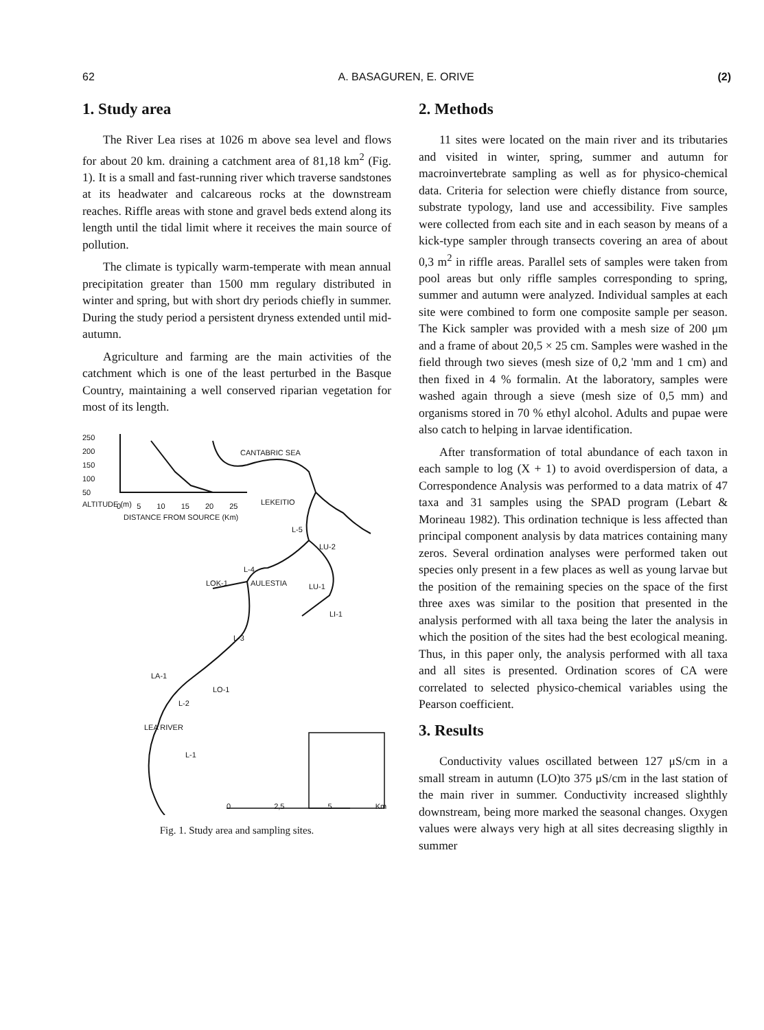62 A. BASAGUREN, E. ORIVE (2)
1. Study area
The River Lea rises at 1026 m above sea level and flows for about 20 km. draining a catchment area of 81,18 km<sup>2</sup> (Fig. 1). It is a small and fast-running river which traverse sandstones at its headwater and calcareous rocks at the downstream reaches. Riffle areas with stone and gravel beds extend along its length until the tidal limit where it receives the main source of pollution.
The climate is typically warm-temperate with mean annual precipitation greater than 1500 mm regulary distributed in winter and spring, but with short dry periods chiefly in summer. During the study period a persistent dryness extended until mid-autumn.
Agriculture and farming are the main activities of the catchment which is one of the least perturbed in the Basque Country, maintaining a well conserved riparian vegetation for most of its length.
CANTABRIC SEA
250
200
150
100
50
ALTITUDE (m) 0 5 10 15 20 25
DISTANCE FROM SOURCE (Km)
LEKEITIO
L-5
LU-2
L-4
LOK-1 AULESTIA LU-1
LI-1
L-3
LA-1
LO-1
L-2
LEA RIVER
L-1
0 2,5 5 Km
Fig. 1. Study area and sampling sites.
2. Methods
11 sites were located on the main river and its tributaries and visited in winter, spring, summer and autumn for macroinvertebrate sampling as well as for physico-chemical data. Criteria for selection were chiefly distance from source, substrate typology, land use and accessibility. Five samples were collected from each site and in each season by means of a kick-type sampler through transects covering an area of about 0,3 m<sup>2</sup> in riffle areas. Parallel sets of samples were taken from pool areas but only riffle samples corresponding to spring, summer and autumn were analyzed. Individual samples at each site were combined to form one composite sample per season. The Kick sampler was provided with a mesh size of 200 μm and a frame of about 20,5 × 25 cm. Samples were washed in the field through two sieves (mesh size of 0,2 'mm and 1 cm) and then fixed in 4 % formalin. At the laboratory, samples were washed again through a sieve (mesh size of 0,5 mm) and organisms stored in 70 % ethyl alcohol. Adults and pupae were also catch to helping in larvae identification.
After transformation of total abundance of each taxon in each sample to log (X + 1) to avoid overdispersion of data, a Correspondence Analysis was performed to a data matrix of 47 taxa and 31 samples using the SPAD program (Lebart & Morineau 1982). This ordination technique is less affected than principal component analysis by data matrices containing many zeros. Several ordination analyses were performed taken out species only present in a few places as well as young larvae but the position of the remaining species on the space of the first three axes was similar to the position that presented in the analysis performed with all taxa being the later the analysis in which the position of the sites had the best ecological meaning. Thus, in this paper only, the analysis performed with all taxa and all sites is presented. Ordination scores of CA were correlated to selected physico-chemical variables using the Pearson coefficient.
3. Results
Conductivity values oscillated between 127 μS/cm in a small stream in autumn (LO)to 375 μS/cm in the last station of the main river in summer. Conductivity increased slighthly downstream, being more marked the seasonal changes. Oxygen values were always very high at all sites decreasing sligthly in summer